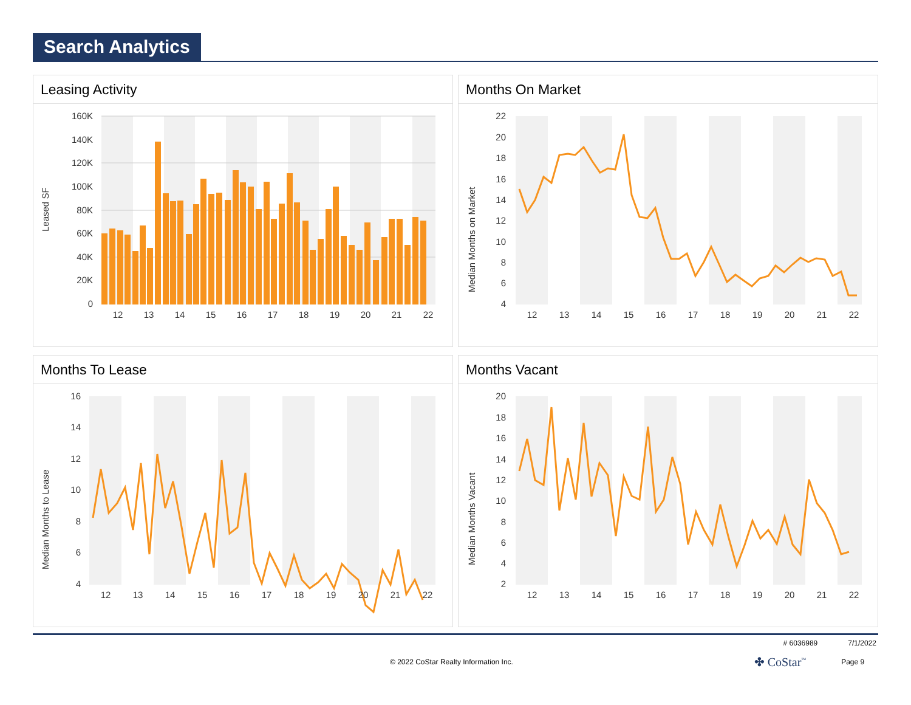Search Analytics
Leasing Activity
160K
140K
120K
100K
80K
60K
40K
20K
0
Leased SF
12
13
14
15
16
17
18
19
20
21
22
Months On Market
22
20
18
16
14
12
10
8
6
4
Median Months on Market
12
13
14
15
16
17
18
19
20
21
22
Months To Lease
16
14
12
10
8
6
4
Median Months to Lease
12
13
14
15
16
17
18
19
20
21
22
Months Vacant
20
18
16
14
12
10
8
6
4
2
Median Months Vacant
12
13
14
15
16
17
18
19
20
21
22
# 6036989 7/1/2022
© 2022 CoStar Realty Information Inc. ✤ CoStar<sup>™</sup> Page 9